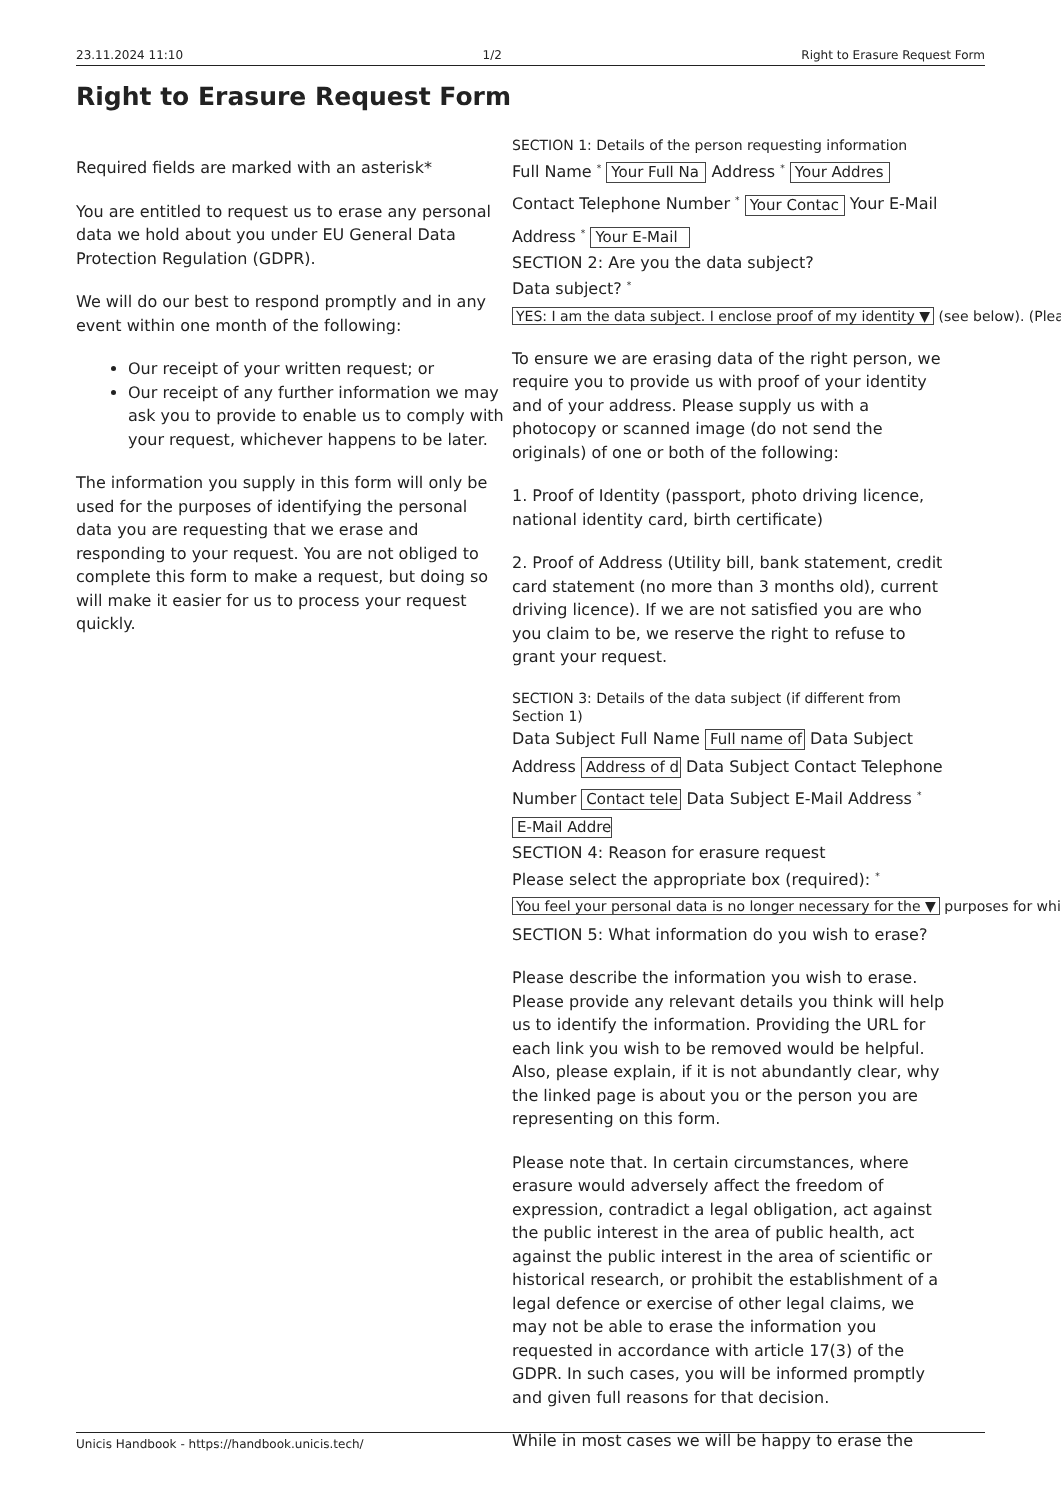23.11.2024 11:10 1/2 Right to Erasure Request Form
Right to Erasure Request Form
Required fields are marked with an asterisk*
You are entitled to request us to erase any personal data we hold about you under EU General Data Protection Regulation (GDPR).
We will do our best to respond promptly and in any event within one month of the following:
Our receipt of your written request; or
Our receipt of any further information we may ask you to provide to enable us to comply with your request, whichever happens to be later.
The information you supply in this form will only be used for the purposes of identifying the personal data you are requesting that we erase and responding to your request. You are not obliged to complete this form to make a request, but doing so will make it easier for us to process your request quickly.
SECTION 1: Details of the person requesting information
Full Name <sup>*</sup> Your Full Na Address <sup>*</sup> Your Addres Contact Telephone Number <sup>*</sup> Your Contac Your E-Mail Address <sup>*</sup> Your E-Mail
SECTION 2: Are you the data subject?
Data subject? <sup>*</sup>
YES: I am the data subject. I enclose proof of my identity ▼ (see below). (Plea
To ensure we are erasing data of the right person, we require you to provide us with proof of your identity and of your address. Please supply us with a photocopy or scanned image (do not send the originals) of one or both of the following:
1. Proof of Identity (passport, photo driving licence, national identity card, birth certificate)
2. Proof of Address (Utility bill, bank statement, credit card statement (no more than 3 months old), current driving licence). If we are not satisfied you are who you claim to be, we reserve the right to refuse to grant your request.
SECTION 3: Details of the data subject (if different from Section 1)
Data Subject Full Name Full name of Data Subject Address Address of d Data Subject Contact Telephone Number Contact tele Data Subject E-Mail Address <sup>*</sup> E-Mail Addre
SECTION 4: Reason for erasure request
Please select the appropriate box (required): <sup>*</sup>
You feel your personal data is no longer necessary for the ▼ purposes for whi
SECTION 5: What information do you wish to erase?
Please describe the information you wish to erase. Please provide any relevant details you think will help us to identify the information. Providing the URL for each link you wish to be removed would be helpful. Also, please explain, if it is not abundantly clear, why the linked page is about you or the person you are representing on this form.
Please note that. In certain circumstances, where erasure would adversely affect the freedom of expression, contradict a legal obligation, act against the public interest in the area of public health, act against the public interest in the area of scientific or historical research, or prohibit the establishment of a legal defence or exercise of other legal claims, we may not be able to erase the information you requested in accordance with article 17(3) of the GDPR. In such cases, you will be informed promptly and given full reasons for that decision.
While in most cases we will be happy to erase the
Unicis Handbook - https://handbook.unicis.tech/